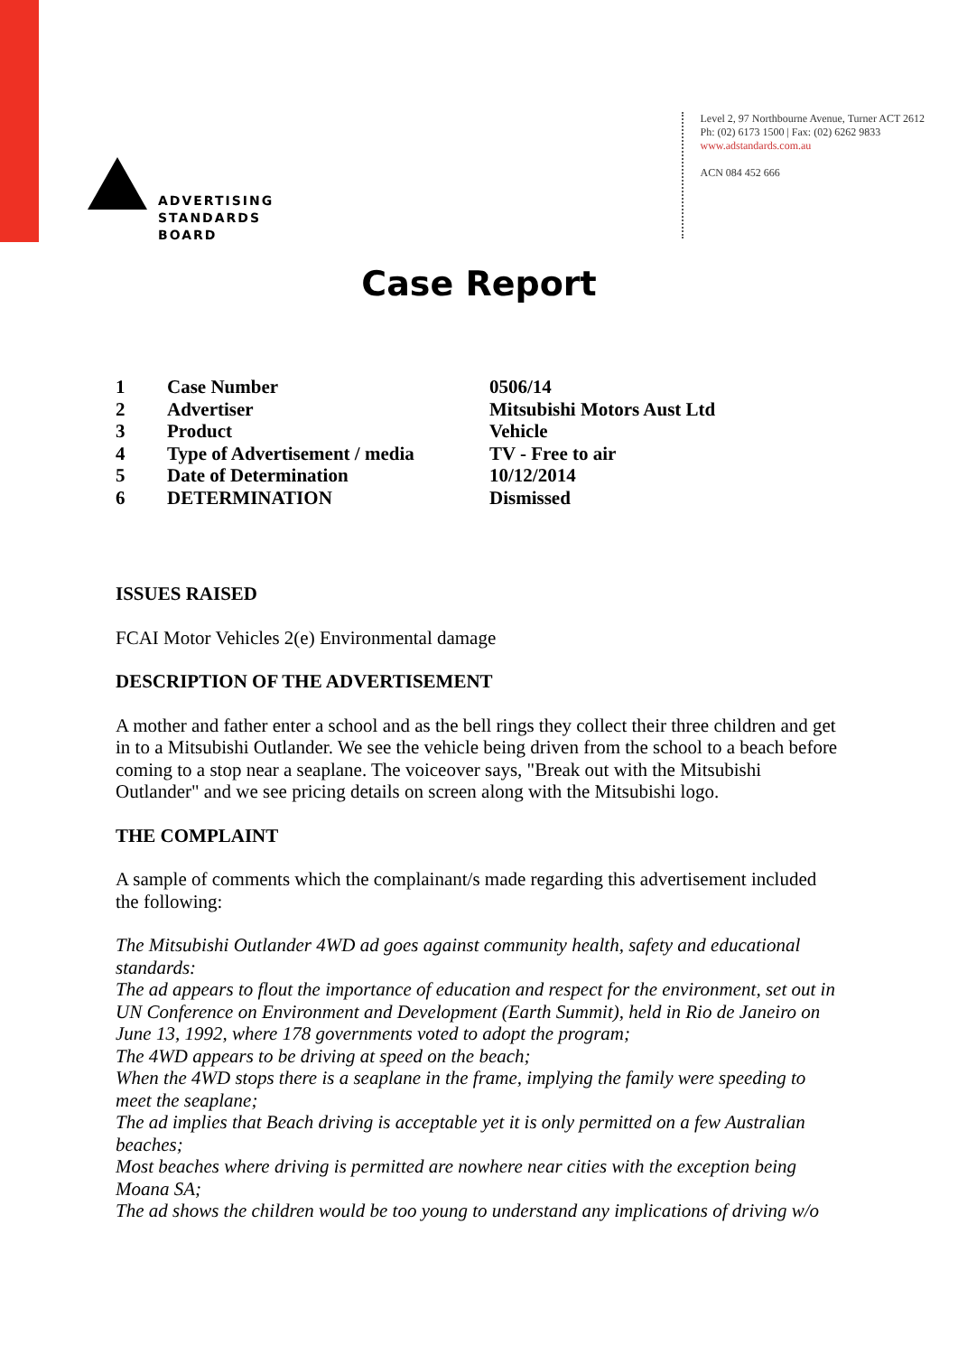ADVERTISING
STANDARDS
BOARD
Level 2, 97 Northbourne Avenue, Turner ACT 2612
Ph: (02) 6173 1500 | Fax: (02) 6262 9833
www.adstandards.com.au
ACN 084 452 666
Case Report
| 1 | Case Number | 0506/14 |
| 2 | Advertiser | Mitsubishi Motors Aust Ltd |
| 3 | Product | Vehicle |
| 4 | Type of Advertisement / media | TV - Free to air |
| 5 | Date of Determination | 10/12/2014 |
| 6 | DETERMINATION | Dismissed |
ISSUES RAISED
FCAI Motor Vehicles 2(e) Environmental damage
DESCRIPTION OF THE ADVERTISEMENT
A mother and father enter a school and as the bell rings they collect their three children and get in to a Mitsubishi Outlander. We see the vehicle being driven from the school to a beach before coming to a stop near a seaplane. The voiceover says, "Break out with the Mitsubishi Outlander" and we see pricing details on screen along with the Mitsubishi logo.
THE COMPLAINT
A sample of comments which the complainant/s made regarding this advertisement included the following:
The Mitsubishi Outlander 4WD ad goes against community health, safety and educational standards:
The ad appears to flout the importance of education and respect for the environment, set out in UN Conference on Environment and Development (Earth Summit), held in Rio de Janeiro on June 13, 1992, where 178 governments voted to adopt the program;
The 4WD appears to be driving at speed on the beach;
When the 4WD stops there is a seaplane in the frame, implying the family were speeding to meet the seaplane;
The ad implies that Beach driving is acceptable yet it is only permitted on a few Australian beaches;
Most beaches where driving is permitted are nowhere near cities with the exception being Moana SA;
The ad shows the children would be too young to understand any implications of driving w/o